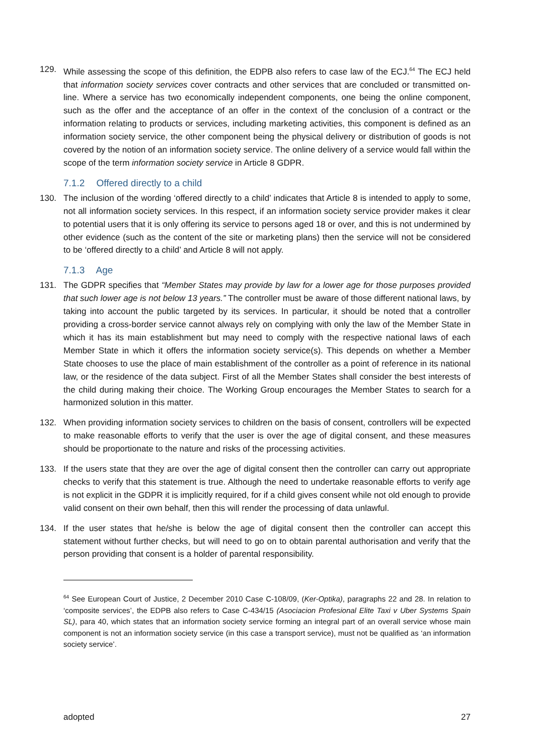129. While assessing the scope of this definition, the EDPB also refers to case law of the ECJ.<sup>64</sup> The ECJ held that information society services cover contracts and other services that are concluded or transmitted on-line. Where a service has two economically independent components, one being the online component, such as the offer and the acceptance of an offer in the context of the conclusion of a contract or the information relating to products or services, including marketing activities, this component is defined as an information society service, the other component being the physical delivery or distribution of goods is not covered by the notion of an information society service. The online delivery of a service would fall within the scope of the term information society service in Article 8 GDPR.
7.1.2 Offered directly to a child
130. The inclusion of the wording ‘offered directly to a child’ indicates that Article 8 is intended to apply to some, not all information society services. In this respect, if an information society service provider makes it clear to potential users that it is only offering its service to persons aged 18 or over, and this is not undermined by other evidence (such as the content of the site or marketing plans) then the service will not be considered to be ‘offered directly to a child’ and Article 8 will not apply.
7.1.3 Age
131. The GDPR specifies that “Member States may provide by law for a lower age for those purposes provided that such lower age is not below 13 years.” The controller must be aware of those different national laws, by taking into account the public targeted by its services. In particular, it should be noted that a controller providing a cross-border service cannot always rely on complying with only the law of the Member State in which it has its main establishment but may need to comply with the respective national laws of each Member State in which it offers the information society service(s). This depends on whether a Member State chooses to use the place of main establishment of the controller as a point of reference in its national law, or the residence of the data subject. First of all the Member States shall consider the best interests of the child during making their choice. The Working Group encourages the Member States to search for a harmonized solution in this matter.
132. When providing information society services to children on the basis of consent, controllers will be expected to make reasonable efforts to verify that the user is over the age of digital consent, and these measures should be proportionate to the nature and risks of the processing activities.
133. If the users state that they are over the age of digital consent then the controller can carry out appropriate checks to verify that this statement is true. Although the need to undertake reasonable efforts to verify age is not explicit in the GDPR it is implicitly required, for if a child gives consent while not old enough to provide valid consent on their own behalf, then this will render the processing of data unlawful.
134. If the user states that he/she is below the age of digital consent then the controller can accept this statement without further checks, but will need to go on to obtain parental authorisation and verify that the person providing that consent is a holder of parental responsibility.
<sup>64</sup> See European Court of Justice, 2 December 2010 Case C-108/09, (Ker-Optika), paragraphs 22 and 28. In relation to ‘composite services’, the EDPB also refers to Case C-434/15 (Asociacion Profesional Elite Taxi v Uber Systems Spain SL), para 40, which states that an information society service forming an integral part of an overall service whose main component is not an information society service (in this case a transport service), must not be qualified as ‘an information society service’.
adopted 27